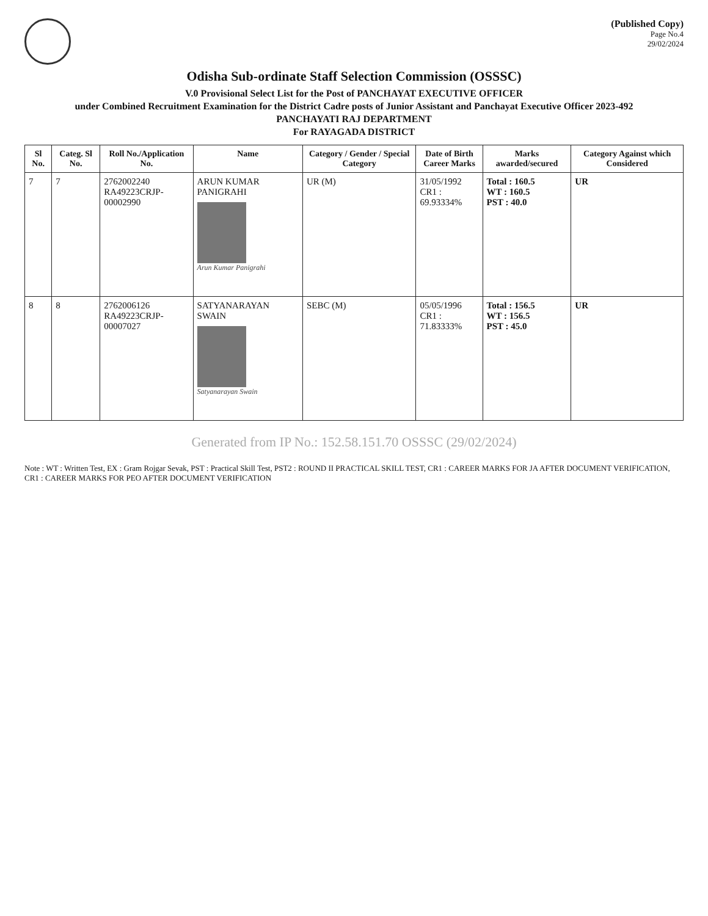(Published Copy)
Page No.4
29/02/2024
Odisha Sub-ordinate Staff Selection Commission (OSSSC)
V.0 Provisional Select List for the Post of PANCHAYAT EXECUTIVE OFFICER
under Combined Recruitment Examination for the District Cadre posts of Junior Assistant and Panchayat Executive Officer 2023-492
PANCHAYATI RAJ DEPARTMENT
For RAYAGADA DISTRICT
| Sl No. | Categ. Sl No. | Roll No./Application No. | Name | Category / Gender / Special Category | Date of Birth Career Marks | Marks awarded/secured | Category Against which Considered |
| --- | --- | --- | --- | --- | --- | --- | --- |
| 7 | 7 | 2762002240 RA49223CRJP-00002990 | ARUN KUMAR PANIGRAHI Arun Kumar Panigrahi | UR (M) | 31/05/1992 CR1 : 69.93334% | Total : 160.5 WT : 160.5 PST : 40.0 | UR |
| 8 | 8 | 2762006126 RA49223CRJP-00007027 | SATYANARAYAN SWAIN Satyanarayan Swain | SEBC (M) | 05/05/1996 CR1 : 71.83333% | Total : 156.5 WT : 156.5 PST : 45.0 | UR |
Generated from IP No.: 152.58.151.70 OSSSC (29/02/2024)
Note : WT : Written Test, EX : Gram Rojgar Sevak, PST : Practical Skill Test, PST2 : ROUND II PRACTICAL SKILL TEST, CR1 : CAREER MARKS FOR JA AFTER DOCUMENT VERIFICATION, CR1 : CAREER MARKS FOR PEO AFTER DOCUMENT VERIFICATION